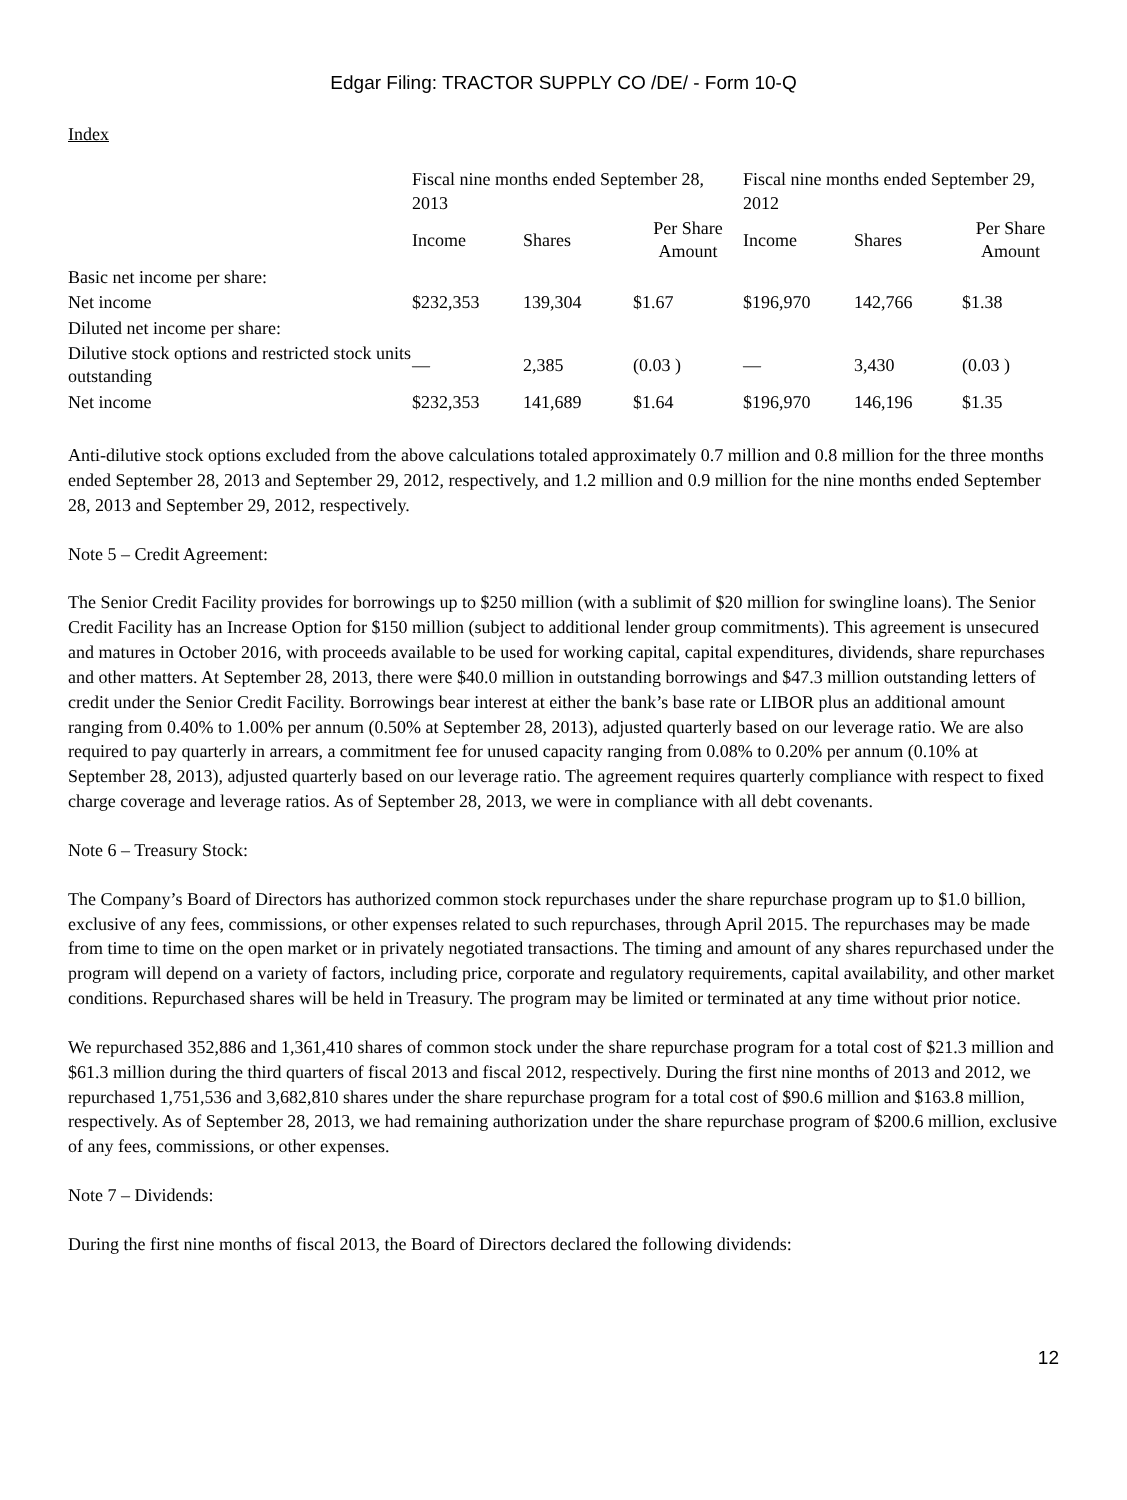Edgar Filing: TRACTOR SUPPLY CO /DE/ - Form 10-Q
Index
| | Fiscal nine months ended September 28, 2013 | | | Fiscal nine months ended September 29, 2012 | | |
| --- | --- | --- | --- | --- | --- | --- |
| | Income | Shares | Per Share Amount | Income | Shares | Per Share Amount |
| Basic net income per share: | | | | | | |
| Net income | $232,353 | 139,304 | $1.67 | $196,970 | 142,766 | $1.38 |
| Diluted net income per share: | | | | | | |
| Dilutive stock options and restricted stock units outstanding | — | 2,385 | (0.03 ) | — | 3,430 | (0.03 ) |
| Net income | $232,353 | 141,689 | $1.64 | $196,970 | 146,196 | $1.35 |
Anti-dilutive stock options excluded from the above calculations totaled approximately 0.7 million and 0.8 million for the three months ended September 28, 2013 and September 29, 2012, respectively, and 1.2 million and 0.9 million for the nine months ended September 28, 2013 and September 29, 2012, respectively.
Note 5 – Credit Agreement:
The Senior Credit Facility provides for borrowings up to $250 million (with a sublimit of $20 million for swingline loans). The Senior Credit Facility has an Increase Option for $150 million (subject to additional lender group commitments). This agreement is unsecured and matures in October 2016, with proceeds available to be used for working capital, capital expenditures, dividends, share repurchases and other matters. At September 28, 2013, there were $40.0 million in outstanding borrowings and $47.3 million outstanding letters of credit under the Senior Credit Facility. Borrowings bear interest at either the bank’s base rate or LIBOR plus an additional amount ranging from 0.40% to 1.00% per annum (0.50% at September 28, 2013), adjusted quarterly based on our leverage ratio. We are also required to pay quarterly in arrears, a commitment fee for unused capacity ranging from 0.08% to 0.20% per annum (0.10% at September 28, 2013), adjusted quarterly based on our leverage ratio. The agreement requires quarterly compliance with respect to fixed charge coverage and leverage ratios. As of September 28, 2013, we were in compliance with all debt covenants.
Note 6 – Treasury Stock:
The Company’s Board of Directors has authorized common stock repurchases under the share repurchase program up to $1.0 billion, exclusive of any fees, commissions, or other expenses related to such repurchases, through April 2015. The repurchases may be made from time to time on the open market or in privately negotiated transactions. The timing and amount of any shares repurchased under the program will depend on a variety of factors, including price, corporate and regulatory requirements, capital availability, and other market conditions. Repurchased shares will be held in Treasury. The program may be limited or terminated at any time without prior notice.
We repurchased 352,886 and 1,361,410 shares of common stock under the share repurchase program for a total cost of $21.3 million and $61.3 million during the third quarters of fiscal 2013 and fiscal 2012, respectively. During the first nine months of 2013 and 2012, we repurchased 1,751,536 and 3,682,810 shares under the share repurchase program for a total cost of $90.6 million and $163.8 million, respectively. As of September 28, 2013, we had remaining authorization under the share repurchase program of $200.6 million, exclusive of any fees, commissions, or other expenses.
Note 7 – Dividends:
During the first nine months of fiscal 2013, the Board of Directors declared the following dividends:
12